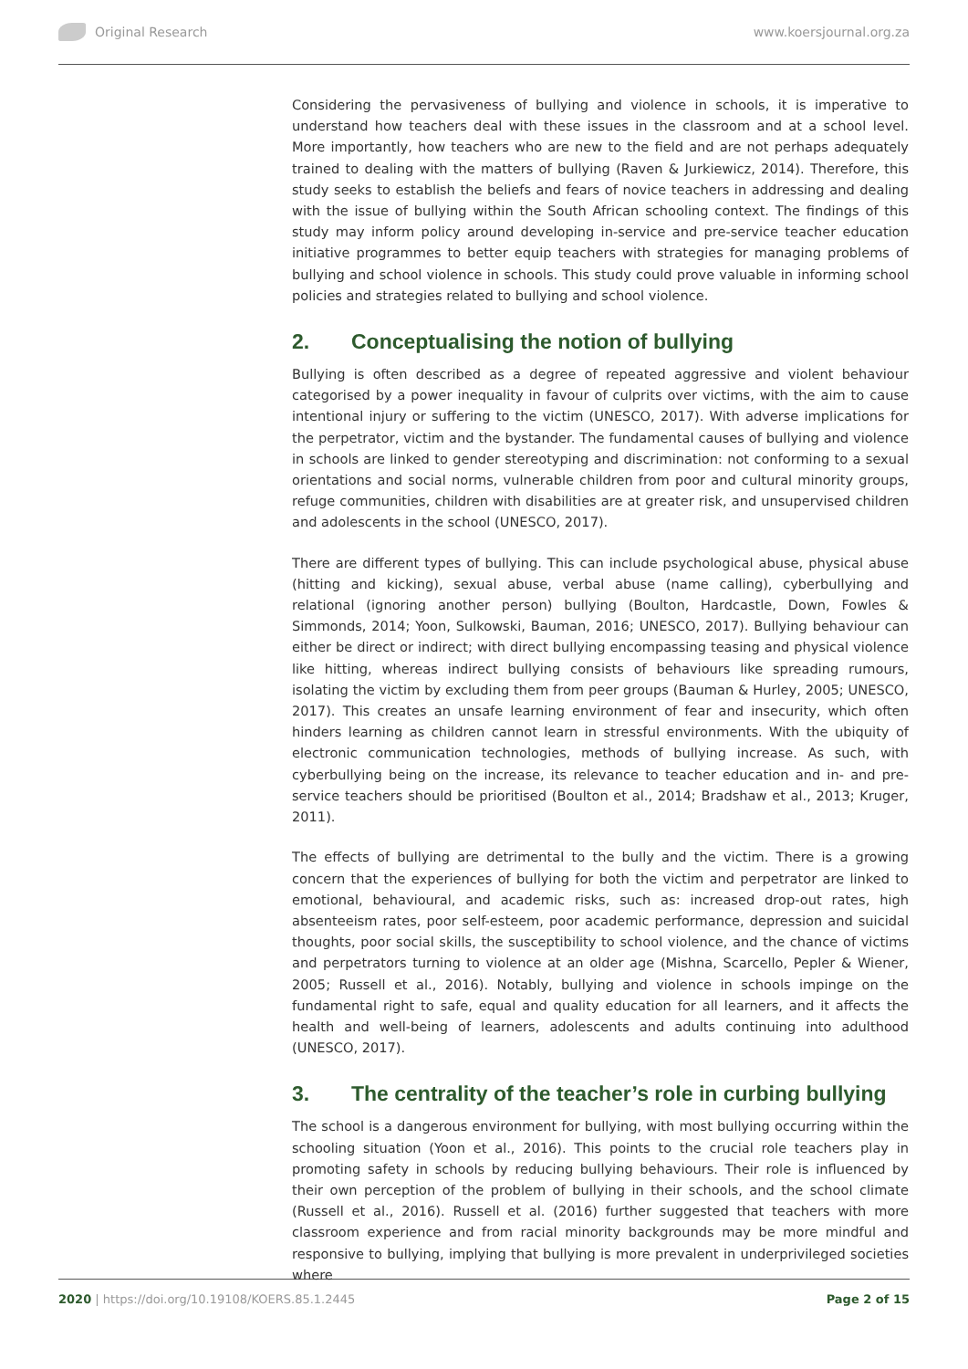Original Research www.koersjournal.org.za
Considering the pervasiveness of bullying and violence in schools, it is imperative to understand how teachers deal with these issues in the classroom and at a school level. More importantly, how teachers who are new to the field and are not perhaps adequately trained to dealing with the matters of bullying (Raven & Jurkiewicz, 2014). Therefore, this study seeks to establish the beliefs and fears of novice teachers in addressing and dealing with the issue of bullying within the South African schooling context. The findings of this study may inform policy around developing in-service and pre-service teacher education initiative programmes to better equip teachers with strategies for managing problems of bullying and school violence in schools. This study could prove valuable in informing school policies and strategies related to bullying and school violence.
2. Conceptualising the notion of bullying
Bullying is often described as a degree of repeated aggressive and violent behaviour categorised by a power inequality in favour of culprits over victims, with the aim to cause intentional injury or suffering to the victim (UNESCO, 2017). With adverse implications for the perpetrator, victim and the bystander. The fundamental causes of bullying and violence in schools are linked to gender stereotyping and discrimination: not conforming to a sexual orientations and social norms, vulnerable children from poor and cultural minority groups, refuge communities, children with disabilities are at greater risk, and unsupervised children and adolescents in the school (UNESCO, 2017).
There are different types of bullying. This can include psychological abuse, physical abuse (hitting and kicking), sexual abuse, verbal abuse (name calling), cyberbullying and relational (ignoring another person) bullying (Boulton, Hardcastle, Down, Fowles & Simmonds, 2014; Yoon, Sulkowski, Bauman, 2016; UNESCO, 2017). Bullying behaviour can either be direct or indirect; with direct bullying encompassing teasing and physical violence like hitting, whereas indirect bullying consists of behaviours like spreading rumours, isolating the victim by excluding them from peer groups (Bauman & Hurley, 2005; UNESCO, 2017). This creates an unsafe learning environment of fear and insecurity, which often hinders learning as children cannot learn in stressful environments. With the ubiquity of electronic communication technologies, methods of bullying increase. As such, with cyberbullying being on the increase, its relevance to teacher education and in- and pre-service teachers should be prioritised (Boulton et al., 2014; Bradshaw et al., 2013; Kruger, 2011).
The effects of bullying are detrimental to the bully and the victim. There is a growing concern that the experiences of bullying for both the victim and perpetrator are linked to emotional, behavioural, and academic risks, such as: increased drop-out rates, high absenteeism rates, poor self-esteem, poor academic performance, depression and suicidal thoughts, poor social skills, the susceptibility to school violence, and the chance of victims and perpetrators turning to violence at an older age (Mishna, Scarcello, Pepler & Wiener, 2005; Russell et al., 2016). Notably, bullying and violence in schools impinge on the fundamental right to safe, equal and quality education for all learners, and it affects the health and well-being of learners, adolescents and adults continuing into adulthood (UNESCO, 2017).
3. The centrality of the teacher’s role in curbing bullying
The school is a dangerous environment for bullying, with most bullying occurring within the schooling situation (Yoon et al., 2016). This points to the crucial role teachers play in promoting safety in schools by reducing bullying behaviours. Their role is influenced by their own perception of the problem of bullying in their schools, and the school climate (Russell et al., 2016). Russell et al. (2016) further suggested that teachers with more classroom experience and from racial minority backgrounds may be more mindful and responsive to bullying, implying that bullying is more prevalent in underprivileged societies where
2020 | https://doi.org/10.19108/KOERS.85.1.2445
Page 2 of 15